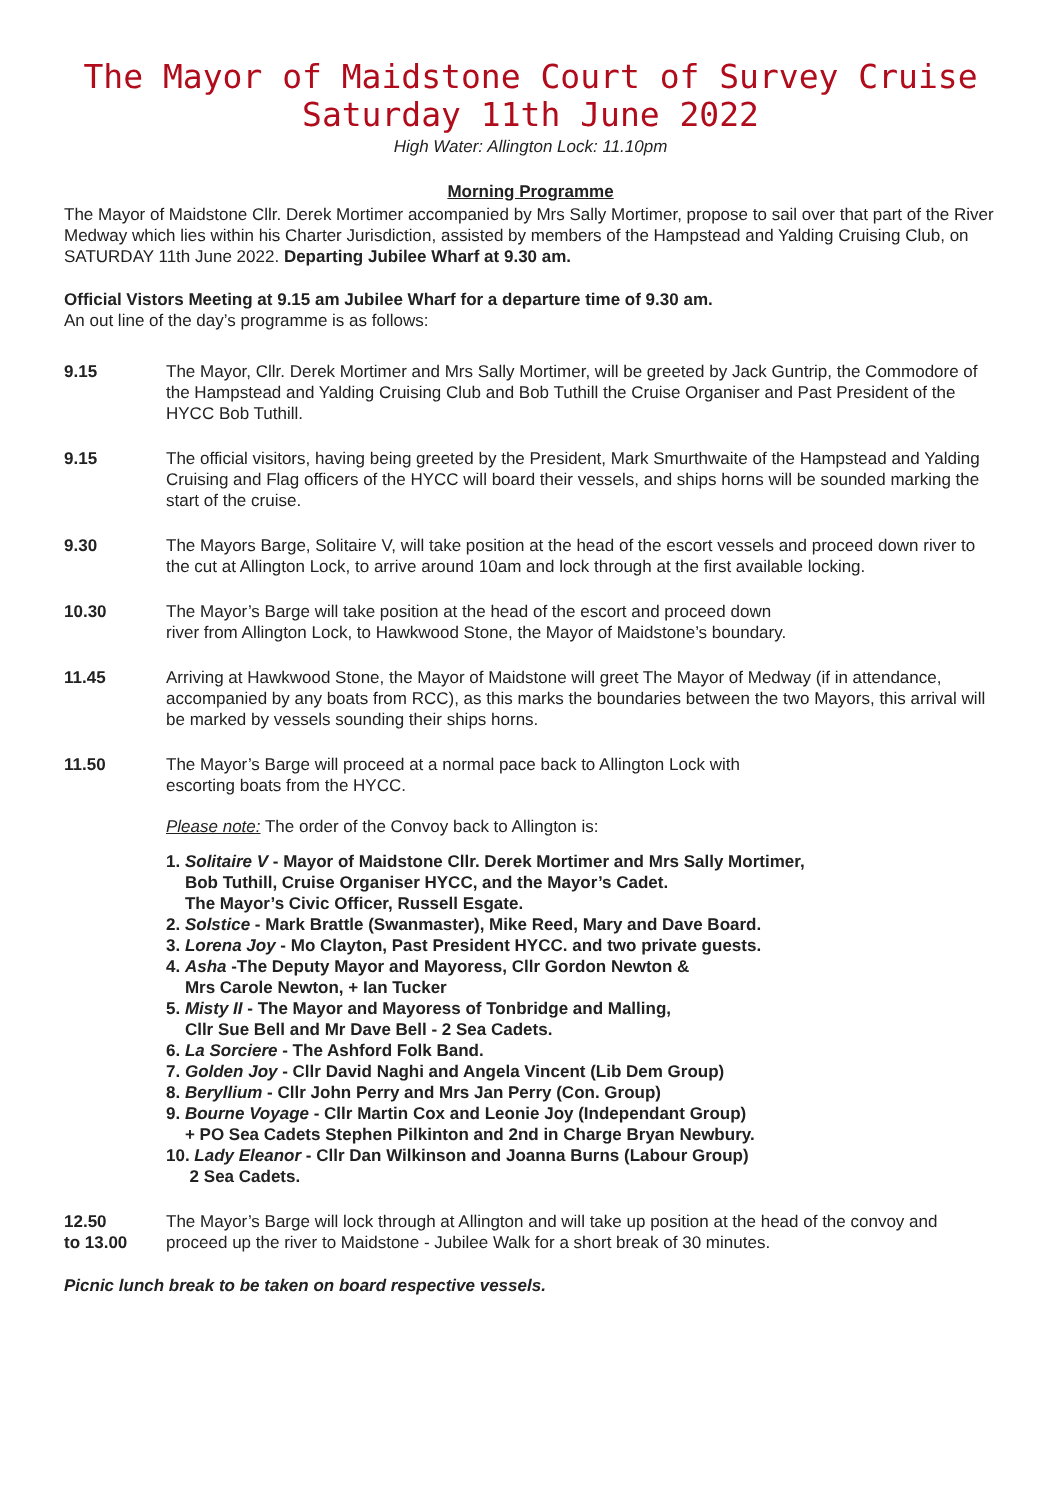The Mayor of Maidstone Court of Survey Cruise
Saturday 11th June 2022
High Water: Allington Lock: 11.10pm
Morning Programme
The Mayor of Maidstone Cllr. Derek Mortimer accompanied by Mrs Sally Mortimer, propose to sail over that part of the River Medway which lies within his Charter Jurisdiction, assisted by members of the Hampstead and Yalding Cruising Club, on SATURDAY 11th June 2022. Departing Jubilee Wharf at 9.30 am.
Official Vistors Meeting at 9.15 am Jubilee Wharf for a departure time of 9.30 am.
An out line of the day’s programme is as follows:
9.15 The Mayor, Cllr. Derek Mortimer and Mrs Sally Mortimer, will be greeted by Jack Guntrip, the Commodore of the Hampstead and Yalding Cruising Club and Bob Tuthill the Cruise Organiser and Past President of the HYCC Bob Tuthill.
9.15 The official visitors, having being greeted by the President, Mark Smurthwaite of the Hampstead and Yalding Cruising and Flag officers of the HYCC will board their vessels, and ships horns will be sounded marking the start of the cruise.
9.30 The Mayors Barge, Solitaire V, will take position at the head of the escort vessels and proceed down river to the cut at Allington Lock, to arrive around 10am and lock through at the first available locking.
10.30 The Mayor’s Barge will take position at the head of the escort and proceed down
river from Allington Lock, to Hawkwood Stone, the Mayor of Maidstone’s boundary.
11.45 Arriving at Hawkwood Stone, the Mayor of Maidstone will greet The Mayor of Medway (if in attendance, accompanied by any boats from RCC), as this marks the boundaries between the two Mayors, this arrival will be marked by vessels sounding their ships horns.
11.50 The Mayor’s Barge will proceed at a normal pace back to Allington Lock with
escorting boats from the HYCC.
Please note: The order of the Convoy back to Allington is:
1. Solitaire V - Mayor of Maidstone Cllr. Derek Mortimer and Mrs Sally Mortimer,
Bob Tuthill, Cruise Organiser HYCC, and the Mayor’s Cadet.
The Mayor’s Civic Officer, Russell Esgate.
2. Solstice - Mark Brattle (Swanmaster), Mike Reed, Mary and Dave Board.
3. Lorena Joy - Mo Clayton, Past President HYCC. and two private guests.
4. Asha -The Deputy Mayor and Mayoress, Cllr Gordon Newton &
Mrs Carole Newton, + Ian Tucker
5. Misty II - The Mayor and Mayoress of Tonbridge and Malling,
Cllr Sue Bell and Mr Dave Bell - 2 Sea Cadets.
6. La Sorciere - The Ashford Folk Band.
7. Golden Joy - Cllr David Naghi and Angela Vincent (Lib Dem Group)
8. Beryllium - Cllr John Perry and Mrs Jan Perry (Con. Group)
9. Bourne Voyage - Cllr Martin Cox and Leonie Joy (Independant Group)
+ PO Sea Cadets Stephen Pilkinton and 2nd in Charge Bryan Newbury.
10. Lady Eleanor - Cllr Dan Wilkinson and Joanna Burns (Labour Group)
2 Sea Cadets.
12.50
to 13.00
The Mayor’s Barge will lock through at Allington and will take up position at the head of the convoy and proceed up the river to Maidstone - Jubilee Walk for a short break of 30 minutes.
Picnic lunch break to be taken on board respective vessels.